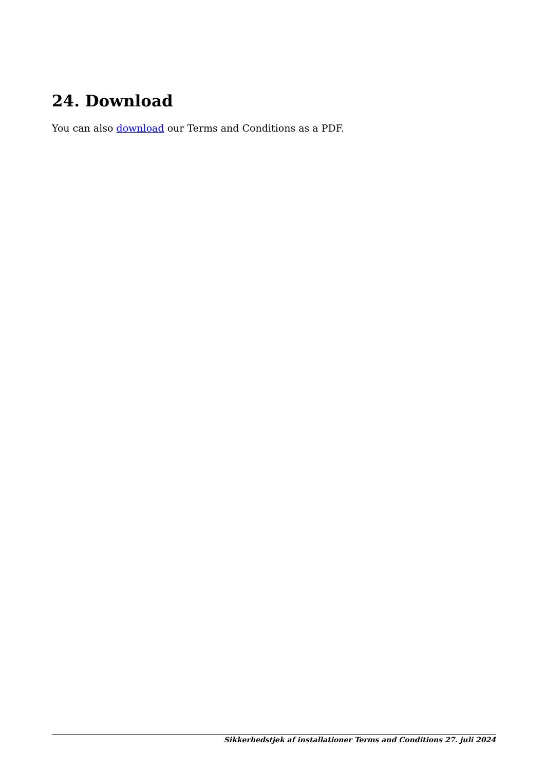24. Download
You can also download our Terms and Conditions as a PDF.
Sikkerhedstjek af installationer Terms and Conditions 27. juli 2024